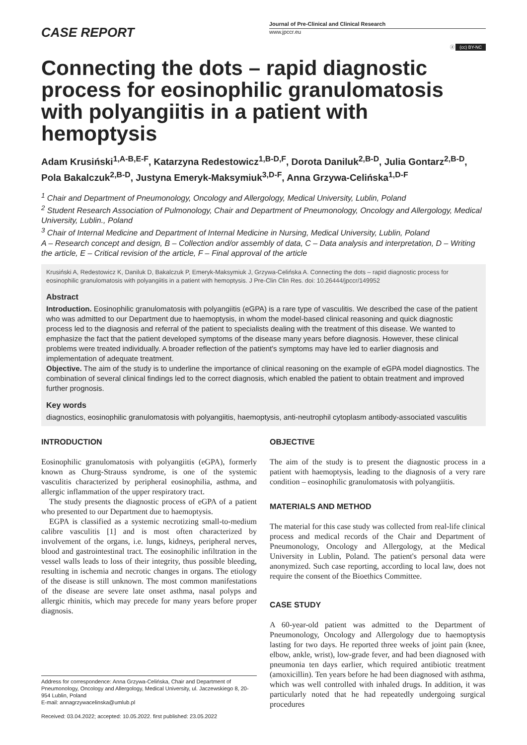CASE REPORT
Journal of Pre-Clinical and Clinical Research
www.jpccr.eu
ⓐ (cc) BY-NC
Connecting the dots – rapid diagnostic process for eosinophilic granulomatosis with polyangiitis in a patient with hemoptysis
Adam Krusiński<sup>1,A-B,E-F</sup>, Katarzyna Redestowicz<sup>1,B-D,F</sup>, Dorota Daniluk<sup>2,B-D</sup>, Julia Gontarz<sup>2,B-D</sup>, Pola Bakalczuk<sup>2,B-D</sup>, Justyna Emeryk-Maksymiuk<sup>3,D-F</sup>, Anna Grzywa-Celińska<sup>1,D-F</sup>
<sup>1</sup> Chair and Department of Pneumonology, Oncology and Allergology, Medical University, Lublin, Poland
<sup>2</sup> Student Research Association of Pulmonology, Chair and Department of Pneumonology, Oncology and Allergology, Medical University, Lublin., Poland
<sup>3</sup> Chair of Internal Medicine and Department of Internal Medicine in Nursing, Medical University, Lublin, Poland
A – Research concept and design, B – Collection and/or assembly of data, C – Data analysis and interpretation, D – Writing the article, E – Critical revision of the article, F – Final approval of the article
Krusiński A, Redestowicz K, Daniluk D, Bakalczuk P, Emeryk-Maksymiuk J, Grzywa-Celińska A. Connecting the dots – rapid diagnostic process for eosinophilic granulomatosis with polyangiitis in a patient with hemoptysis. J Pre-Clin Clin Res. doi: 10.26444/jpccr/149952
Abstract
Introduction. Eosinophilic granulomatosis with polyangiitis (eGPA) is a rare type of vasculitis. We described the case of the patient who was admitted to our Department due to haemoptysis, in whom the model-based clinical reasoning and quick diagnostic process led to the diagnosis and referral of the patient to specialists dealing with the treatment of this disease. We wanted to emphasize the fact that the patient developed symptoms of the disease many years before diagnosis. However, these clinical problems were treated individually. A broader reflection of the patient's symptoms may have led to earlier diagnosis and implementation of adequate treatment.
Objective. The aim of the study is to underline the importance of clinical reasoning on the example of eGPA model diagnostics. The combination of several clinical findings led to the correct diagnosis, which enabled the patient to obtain treatment and improved further prognosis.
Key words
diagnostics, eosinophilic granulomatosis with polyangiitis, haemoptysis, anti-neutrophil cytoplasm antibody-associated vasculitis
INTRODUCTION
Eosinophilic granulomatosis with polyangiitis (eGPA), formerly known as Churg-Strauss syndrome, is one of the systemic vasculitis characterized by peripheral eosinophilia, asthma, and allergic inflammation of the upper respiratory tract.
The study presents the diagnostic process of eGPA of a patient who presented to our Department due to haemoptysis.
EGPA is classified as a systemic necrotizing small-to-medium calibre vasculitis [1] and is most often characterized by involvement of the organs, i.e. lungs, kidneys, peripheral nerves, blood and gastrointestinal tract. The eosinophilic infiltration in the vessel walls leads to loss of their integrity, thus possible bleeding, resulting in ischemia and necrotic changes in organs. The etiology of the disease is still unknown. The most common manifestations of the disease are severe late onset asthma, nasal polyps and allergic rhinitis, which may precede for many years before proper diagnosis.
Address for correspondence: Anna Grzywa-Celińska, Chair and Department of Pneumonology, Oncology and Allergology, Medical University, ul. Jaczewskiego 8, 20-954 Lublin, Poland
E-mail: annagrzywacelinska@umlub.pl
Received: 03.04.2022; accepted: 10.05.2022. first published: 23.05.2022
OBJECTIVE
The aim of the study is to present the diagnostic process in a patient with haemoptysis, leading to the diagnosis of a very rare condition – eosinophilic granulomatosis with polyangiitis.
MATERIALS AND METHOD
The material for this case study was collected from real-life clinical process and medical records of the Chair and Department of Pneumonology, Oncology and Allergology, at the Medical University in Lublin, Poland. The patient's personal data were anonymized. Such case reporting, according to local law, does not require the consent of the Bioethics Committee.
CASE STUDY
A 60-year-old patient was admitted to the Department of Pneumonology, Oncology and Allergology due to haemoptysis lasting for two days. He reported three weeks of joint pain (knee, elbow, ankle, wrist), low-grade fever, and had been diagnosed with pneumonia ten days earlier, which required antibiotic treatment (amoxicillin). Ten years before he had been diagnosed with asthma, which was well controlled with inhaled drugs. In addition, it was particularly noted that he had repeatedly undergoing surgical procedures